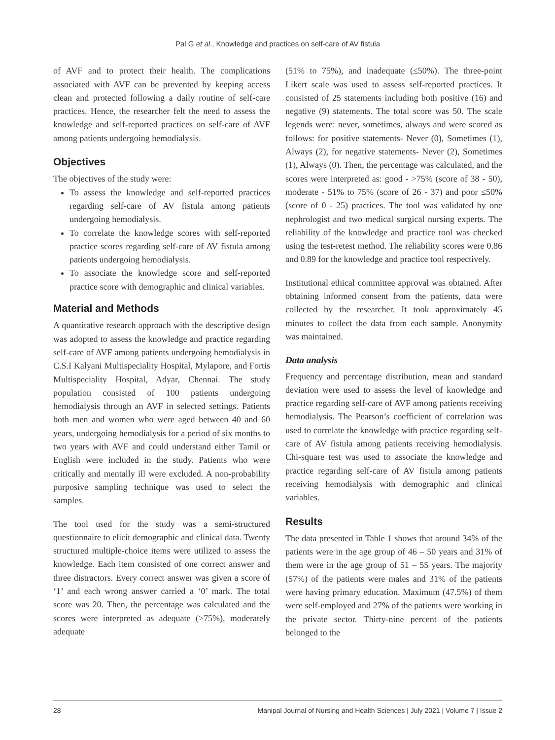Pal G et al., Knowledge and practices on self-care of AV fistula
of AVF and to protect their health. The complications associated with AVF can be prevented by keeping access clean and protected following a daily routine of self-care practices. Hence, the researcher felt the need to assess the knowledge and self-reported practices on self-care of AVF among patients undergoing hemodialysis.
Objectives
The objectives of the study were:
To assess the knowledge and self-reported practices regarding self-care of AV fistula among patients undergoing hemodialysis.
To correlate the knowledge scores with self-reported practice scores regarding self-care of AV fistula among patients undergoing hemodialysis.
To associate the knowledge score and self-reported practice score with demographic and clinical variables.
Material and Methods
A quantitative research approach with the descriptive design was adopted to assess the knowledge and practice regarding self-care of AVF among patients undergoing hemodialysis in C.S.I Kalyani Multispeciality Hospital, Mylapore, and Fortis Multispeciality Hospital, Adyar, Chennai. The study population consisted of 100 patients undergoing hemodialysis through an AVF in selected settings. Patients both men and women who were aged between 40 and 60 years, undergoing hemodialysis for a period of six months to two years with AVF and could understand either Tamil or English were included in the study. Patients who were critically and mentally ill were excluded. A non-probability purposive sampling technique was used to select the samples.
The tool used for the study was a semi-structured questionnaire to elicit demographic and clinical data. Twenty structured multiple-choice items were utilized to assess the knowledge. Each item consisted of one correct answer and three distractors. Every correct answer was given a score of ‘1’ and each wrong answer carried a ‘0’ mark. The total score was 20. Then, the percentage was calculated and the scores were interpreted as adequate (>75%), moderately adequate
(51% to 75%), and inadequate (≤50%). The three-point Likert scale was used to assess self-reported practices. It consisted of 25 statements including both positive (16) and negative (9) statements. The total score was 50. The scale legends were: never, sometimes, always and were scored as follows: for positive statements- Never (0), Sometimes (1), Always (2), for negative statements- Never (2), Sometimes (1), Always (0). Then, the percentage was calculated, and the scores were interpreted as: good - >75% (score of 38 - 50), moderate - 51% to 75% (score of 26 - 37) and poor ≤50% (score of 0 - 25) practices. The tool was validated by one nephrologist and two medical surgical nursing experts. The reliability of the knowledge and practice tool was checked using the test-retest method. The reliability scores were 0.86 and 0.89 for the knowledge and practice tool respectively.
Institutional ethical committee approval was obtained. After obtaining informed consent from the patients, data were collected by the researcher. It took approximately 45 minutes to collect the data from each sample. Anonymity was maintained.
Data analysis
Frequency and percentage distribution, mean and standard deviation were used to assess the level of knowledge and practice regarding self-care of AVF among patients receiving hemodialysis. The Pearson’s coefficient of correlation was used to correlate the knowledge with practice regarding self-care of AV fistula among patients receiving hemodialysis. Chi-square test was used to associate the knowledge and practice regarding self-care of AV fistula among patients receiving hemodialysis with demographic and clinical variables.
Results
The data presented in Table 1 shows that around 34% of the patients were in the age group of 46 – 50 years and 31% of them were in the age group of 51 – 55 years. The majority (57%) of the patients were males and 31% of the patients were having primary education. Maximum (47.5%) of them were self-employed and 27% of the patients were working in the private sector. Thirty-nine percent of the patients belonged to the
28 Manipal Journal of Nursing and Health Sciences | July 2021 | Volume 7 | Issue 2